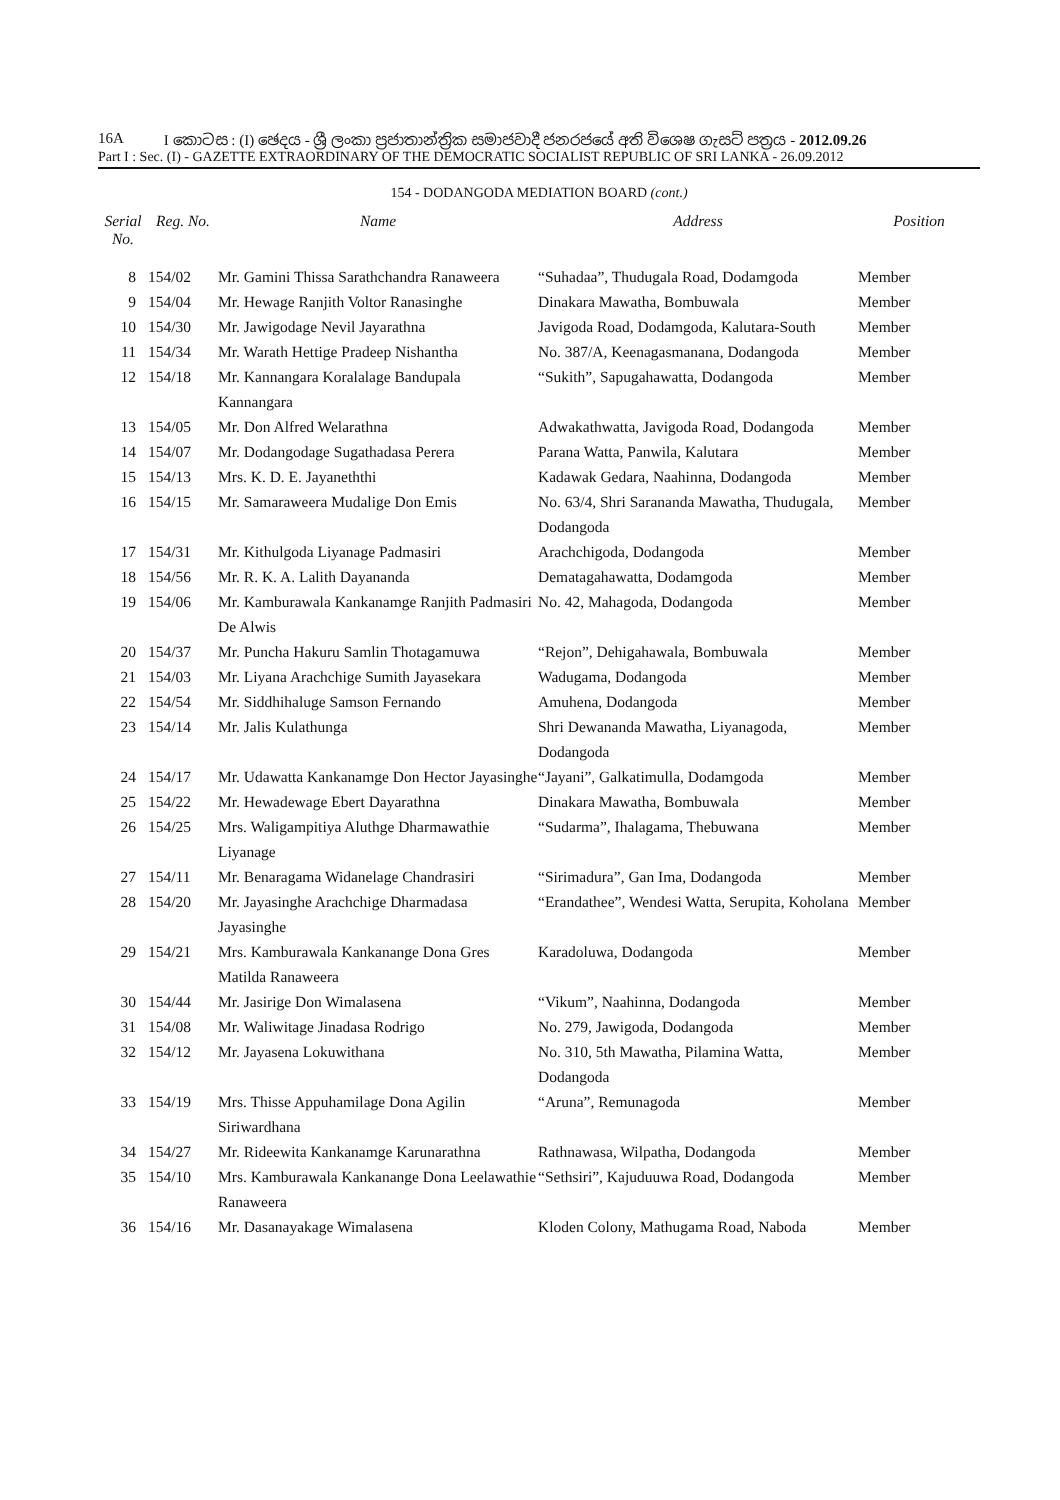16A I කොටස : (I) ඡෙදය - ශ්‍රී ලංකා ප්‍රජාතාන්ත්‍රික සමාජවාදී ජනරජයේ අති විශෙෂ ගැසට් පත්‍රය - 2012.09.26
Part I : Sec. (I) - GAZETTE EXTRAORDINARY OF THE DEMOCRATIC SOCIALIST REPUBLIC OF SRI LANKA - 26.09.2012
154 - DODANGODA MEDIATION BOARD (cont.)
| Serial No. | Reg. No. | Name | Address | Position |
| --- | --- | --- | --- | --- |
| 8 | 154/02 | Mr. Gamini Thissa Sarathchandra Ranaweera | “Suhadaa”, Thudugala Road, Dodamgoda | Member |
| 9 | 154/04 | Mr. Hewage Ranjith Voltor Ranasinghe | Dinakara Mawatha, Bombuwala | Member |
| 10 | 154/30 | Mr. Jawigodage Nevil Jayarathna | Javigoda Road, Dodamgoda, Kalutara-South | Member |
| 11 | 154/34 | Mr. Warath Hettige Pradeep Nishantha | No. 387/A, Keenagasmanana, Dodangoda | Member |
| 12 | 154/18 | Mr. Kannangara Koralalage Bandupala Kannangara | “Sukith”, Sapugahawatta, Dodangoda | Member |
| 13 | 154/05 | Mr. Don Alfred Welarathna | Adwakathwatta, Javigoda Road, Dodangoda | Member |
| 14 | 154/07 | Mr. Dodangodage Sugathadasa Perera | Parana Watta, Panwila, Kalutara | Member |
| 15 | 154/13 | Mrs. K. D. E. Jayaneththi | Kadawak Gedara, Naahinna, Dodangoda | Member |
| 16 | 154/15 | Mr. Samaraweera Mudalige Don Emis | No. 63/4, Shri Sarananda Mawatha, Thudugala, Dodangoda | Member |
| 17 | 154/31 | Mr. Kithulgoda Liyanage Padmasiri | Arachchigoda, Dodangoda | Member |
| 18 | 154/56 | Mr. R. K. A. Lalith Dayananda | Dematagahawatta, Dodamgoda | Member |
| 19 | 154/06 | Mr. Kamburawala Kankanamge Ranjith Padmasiri De Alwis | No. 42, Mahagoda, Dodangoda | Member |
| 20 | 154/37 | Mr. Puncha Hakuru Samlin Thotagamuwa | “Rejon”, Dehigahawala, Bombuwala | Member |
| 21 | 154/03 | Mr. Liyana Arachchige Sumith Jayasekara | Wadugama, Dodangoda | Member |
| 22 | 154/54 | Mr. Siddhihaluge Samson Fernando | Amuhena, Dodangoda | Member |
| 23 | 154/14 | Mr. Jalis Kulathunga | Shri Dewananda Mawatha, Liyanagoda, Dodangoda | Member |
| 24 | 154/17 | Mr. Udawatta Kankanamge Don Hector Jayasinghe | “Jayani”, Galkatimulla, Dodamgoda | Member |
| 25 | 154/22 | Mr. Hewadewage Ebert Dayarathna | Dinakara Mawatha, Bombuwala | Member |
| 26 | 154/25 | Mrs. Waligampitiya Aluthge Dharmawathie Liyanage | “Sudarma”, Ihalagama, Thebuwana | Member |
| 27 | 154/11 | Mr. Benaragama Widanelage Chandrasiri | “Sirimadura”, Gan Ima, Dodangoda | Member |
| 28 | 154/20 | Mr. Jayasinghe Arachchige Dharmadasa Jayasinghe | “Erandathee”, Wendesi Watta, Serupita, Koholana | Member |
| 29 | 154/21 | Mrs. Kamburawala Kankanange Dona Gres Matilda Ranaweera | Karadoluwa, Dodangoda | Member |
| 30 | 154/44 | Mr. Jasirige Don Wimalasena | “Vikum”, Naahinna, Dodangoda | Member |
| 31 | 154/08 | Mr. Waliwitage Jinadasa Rodrigo | No. 279, Jawigoda, Dodangoda | Member |
| 32 | 154/12 | Mr. Jayasena Lokuwithana | No. 310, 5th Mawatha, Pilamina Watta, Dodangoda | Member |
| 33 | 154/19 | Mrs. Thisse Appuhamilage Dona Agilin Siriwardhana | “Aruna”, Remunagoda | Member |
| 34 | 154/27 | Mr. Rideewita Kankanamge Karunarathna | Rathnawasa, Wilpatha, Dodangoda | Member |
| 35 | 154/10 | Mrs. Kamburawala Kankanange Dona Leelawathie Ranaweera | “Sethsiri”, Kajuduuwa Road, Dodangoda | Member |
| 36 | 154/16 | Mr. Dasanayakage Wimalasena | Kloden Colony, Mathugama Road, Naboda | Member |